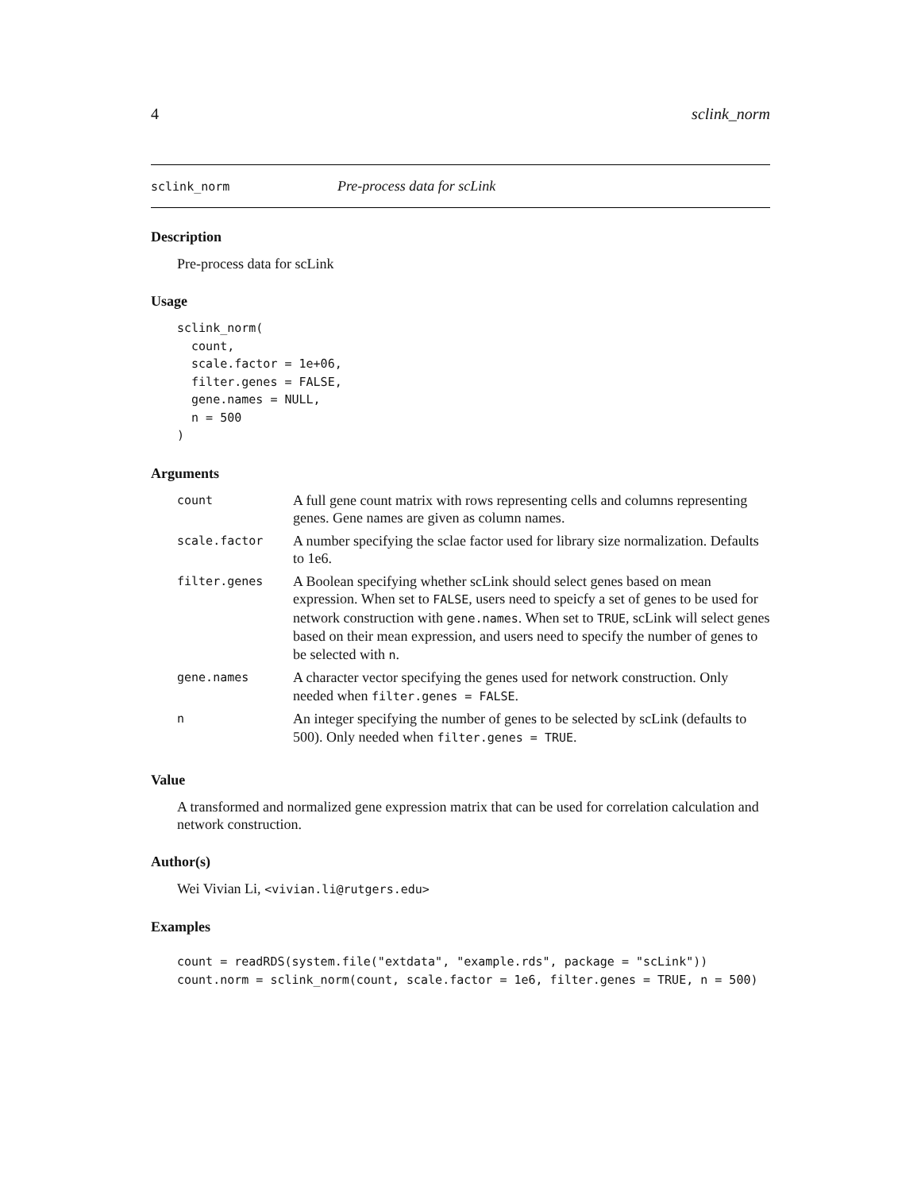4 sclink_norm
sclink_norm Pre-process data for scLink
Description
Pre-process data for scLink
Usage
sclink_norm(
  count,
  scale.factor = 1e+06,
  filter.genes = FALSE,
  gene.names = NULL,
  n = 500
)
Arguments
| count | A full gene count matrix with rows representing cells and columns representing genes. Gene names are given as column names. |
| scale.factor | A number specifying the sclae factor used for library size normalization. Defaults to 1e6. |
| filter.genes | A Boolean specifying whether scLink should select genes based on mean expression. When set to FALSE , users need to speicfy a set of genes to be used for network construction with gene.names . When set to TRUE , scLink will select genes based on their mean expression, and users need to specify the number of genes to be selected with n . |
| gene.names | A character vector specifying the genes used for network construction. Only needed when filter.genes = FALSE . |
| n | An integer specifying the number of genes to be selected by scLink (defaults to 500). Only needed when filter.genes = TRUE . |
Value
A transformed and normalized gene expression matrix that can be used for correlation calculation and network construction.
Author(s)
Wei Vivian Li, <vivian.li@rutgers.edu>
Examples
count = readRDS(system.file("extdata", "example.rds", package = "scLink"))
count.norm = sclink_norm(count, scale.factor = 1e6, filter.genes = TRUE, n = 500)